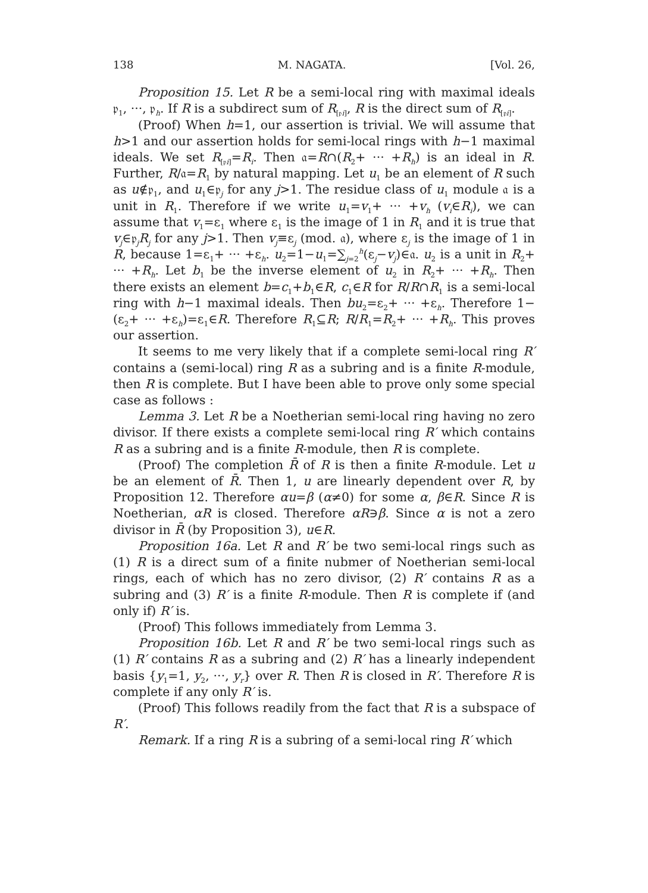138 M. NAGATA. [Vol. 26,
Proposition 15. Let R be a semi-local ring with maximal ideals 𝔭<sub>1</sub>, ···, 𝔭<sub>h</sub>. If R is a subdirect sum of R<sub>[𝔭i]</sub>, R is the direct sum of R<sub>[𝔭i]</sub>.
(Proof) When h=1, our assertion is trivial. We will assume that h>1 and our assertion holds for semi-local rings with h−1 maximal ideals. We set R<sub>[𝔭i]</sub>=R<sub>i</sub>. Then 𝔞=R∩(R<sub>2</sub>+ ··· +R<sub>h</sub>) is an ideal in R. Further, R/𝔞=R<sub>1</sub> by natural mapping. Let u<sub>1</sub> be an element of R such as u∉𝔭<sub>1</sub>, and u<sub>1</sub>∈𝔭<sub>j</sub> for any j>1. The residue class of u<sub>1</sub> module 𝔞 is a unit in R<sub>1</sub>. Therefore if we write u<sub>1</sub>=v<sub>1</sub>+ ··· +v<sub>h</sub> (v<sub>i</sub>∈R<sub>i</sub>), we can assume that v<sub>1</sub>=ε<sub>1</sub> where ε<sub>1</sub> is the image of 1 in R<sub>1</sub> and it is true that v<sub>j</sub>∈𝔭<sub>j</sub>R<sub>j</sub> for any j>1. Then v<sub>j</sub>≡ε<sub>j</sub> (mod. 𝔞), where ε<sub>j</sub> is the image of 1 in R, because 1=ε<sub>1</sub>+ ··· +ε<sub>h</sub>. u<sub>2</sub>=1−u<sub>1</sub>=∑<sub>j=2</sub><sup>h</sup>(ε<sub>j</sub>−v<sub>j</sub>)∈𝔞. u<sub>2</sub> is a unit in R<sub>2</sub>+ ··· +R<sub>h</sub>. Let b<sub>1</sub> be the inverse element of u<sub>2</sub> in R<sub>2</sub>+ ··· +R<sub>h</sub>. Then there exists an element b=c<sub>1</sub>+b<sub>1</sub>∈R, c<sub>1</sub>∈R for R/R∩R<sub>1</sub> is a semi-local ring with h−1 maximal ideals. Then bu<sub>2</sub>=ε<sub>2</sub>+ ··· +ε<sub>h</sub>. Therefore 1−(ε<sub>2</sub>+ ··· +ε<sub>h</sub>)=ε<sub>1</sub>∈R. Therefore R<sub>1</sub>⊆R; R/R<sub>1</sub>=R<sub>2</sub>+ ··· +R<sub>h</sub>. This proves our assertion.
It seems to me very likely that if a complete semi-local ring R′ contains a (semi-local) ring R as a subring and is a finite R-module, then R is complete. But I have been able to prove only some special case as follows :
Lemma 3. Let R be a Noetherian semi-local ring having no zero divisor. If there exists a complete semi-local ring R′ which contains R as a subring and is a finite R-module, then R is complete.
(Proof) The completion R̄ of R is then a finite R-module. Let u be an element of R̄. Then 1, u are linearly dependent over R, by Proposition 12. Therefore αu=β (α≠0) for some α, β∈R. Since R is Noetherian, αR is closed. Therefore αR∋β. Since α is not a zero divisor in R̄ (by Proposition 3), u∈R.
Proposition 16a. Let R and R′ be two semi-local rings such as (1) R is a direct sum of a finite nubmer of Noetherian semi-local rings, each of which has no zero divisor, (2) R′ contains R as a subring and (3) R′ is a finite R-module. Then R is complete if (and only if) R′ is.
(Proof) This follows immediately from Lemma 3.
Proposition 16b. Let R and R′ be two semi-local rings such as (1) R′ contains R as a subring and (2) R′ has a linearly independent basis {y<sub>1</sub>=1, y<sub>2</sub>, ···, y<sub>r</sub>} over R. Then R is closed in R′. Therefore R is complete if any only R′ is.
(Proof) This follows readily from the fact that R is a subspace of R′.
Remark. If a ring R is a subring of a semi-local ring R′ which